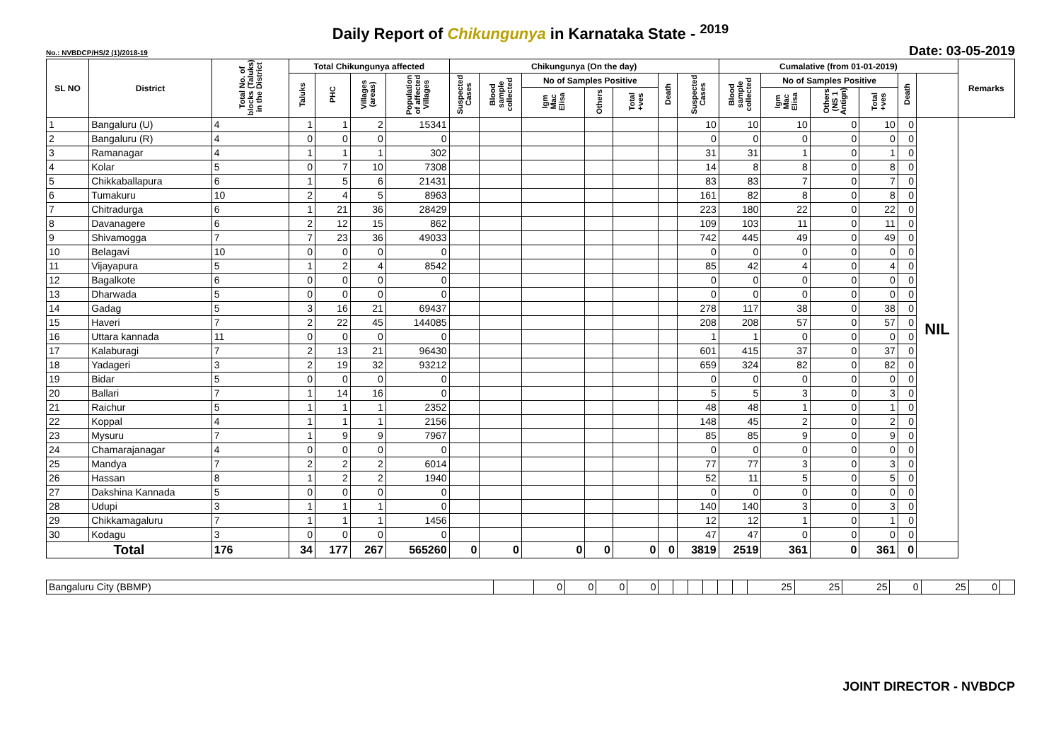Daily Report of Chikungunya in Karnataka State - <sup>2019</sup>
No.: NVBDCP/HS/2 (1)/2018-19 Date: 03-05-2019
| SL NO | District | Total No. of blocks (Taluks) in the District | Total Chikungunya affected | | | | Chikungunya (On the day) | | | | | | | Cumalative (from 01-01-2019) | | | | | | Remarks |
| --- | --- | --- | --- | --- | --- | --- | --- | --- | --- | --- | --- | --- | --- | --- | --- | --- | --- | --- | --- | --- |
| | | | Taluks | PHC | Villages (areas) | Population of affected Villages | Suspected Cases | Blood sample collected | No of Samples Positive | | | Death | Suspected Cases | Blood sample collected | No of Samples Positive | | | Death | | |
| | | | | | | | | | Igm Mac Elisa | Others | Total +ves | | | | Igm Mac Elisa | Others (NS 1 Antign) | Total +ves | | | |
| 1 | Bangaluru (U) | 4 | 1 | 1 | 2 | 15341 | | | | | | | 10 | 10 | 10 | 0 | 10 | 0 | NIL | |
| 2 | Bangaluru (R) | 4 | 0 | 0 | 0 | 0 | | | | | | | 0 | 0 | 0 | 0 | 0 | 0 | | |
| 3 | Ramanagar | 4 | 1 | 1 | 1 | 302 | | | | | | | 31 | 31 | 1 | 0 | 1 | 0 | | |
| 4 | Kolar | 5 | 0 | 7 | 10 | 7308 | | | | | | | 14 | 8 | 8 | 0 | 8 | 0 | | |
| 5 | Chikkaballapura | 6 | 1 | 5 | 6 | 21431 | | | | | | | 83 | 83 | 7 | 0 | 7 | 0 | | |
| 6 | Tumakuru | 10 | 2 | 4 | 5 | 8963 | | | | | | | 161 | 82 | 8 | 0 | 8 | 0 | | |
| 7 | Chitradurga | 6 | 1 | 21 | 36 | 28429 | | | | | | | 223 | 180 | 22 | 0 | 22 | 0 | | |
| 8 | Davanagere | 6 | 2 | 12 | 15 | 862 | | | | | | | 109 | 103 | 11 | 0 | 11 | 0 | | |
| 9 | Shivamogga | 7 | 7 | 23 | 36 | 49033 | | | | | | | 742 | 445 | 49 | 0 | 49 | 0 | | |
| 10 | Belagavi | 10 | 0 | 0 | 0 | 0 | | | | | | | 0 | 0 | 0 | 0 | 0 | 0 | | |
| 11 | Vijayapura | 5 | 1 | 2 | 4 | 8542 | | | | | | | 85 | 42 | 4 | 0 | 4 | 0 | | |
| 12 | Bagalkote | 6 | 0 | 0 | 0 | 0 | | | | | | | 0 | 0 | 0 | 0 | 0 | 0 | | |
| 13 | Dharwada | 5 | 0 | 0 | 0 | 0 | | | | | | | 0 | 0 | 0 | 0 | 0 | 0 | | |
| 14 | Gadag | 5 | 3 | 16 | 21 | 69437 | | | | | | | 278 | 117 | 38 | 0 | 38 | 0 | | |
| 15 | Haveri | 7 | 2 | 22 | 45 | 144085 | | | | | | | 208 | 208 | 57 | 0 | 57 | 0 | | |
| 16 | Uttara kannada | 11 | 0 | 0 | 0 | 0 | | | | | | | 1 | 1 | 0 | 0 | 0 | 0 | | |
| 17 | Kalaburagi | 7 | 2 | 13 | 21 | 96430 | | | | | | | 601 | 415 | 37 | 0 | 37 | 0 | | |
| 18 | Yadageri | 3 | 2 | 19 | 32 | 93212 | | | | | | | 659 | 324 | 82 | 0 | 82 | 0 | | |
| 19 | Bidar | 5 | 0 | 0 | 0 | 0 | | | | | | | 0 | 0 | 0 | 0 | 0 | 0 | | |
| 20 | Ballari | 7 | 1 | 14 | 16 | 0 | | | | | | | 5 | 5 | 3 | 0 | 3 | 0 | | |
| 21 | Raichur | 5 | 1 | 1 | 1 | 2352 | | | | | | | 48 | 48 | 1 | 0 | 1 | 0 | | |
| 22 | Koppal | 4 | 1 | 1 | 1 | 2156 | | | | | | | 148 | 45 | 2 | 0 | 2 | 0 | | |
| 23 | Mysuru | 7 | 1 | 9 | 9 | 7967 | | | | | | | 85 | 85 | 9 | 0 | 9 | 0 | | |
| 24 | Chamarajanagar | 4 | 0 | 0 | 0 | 0 | | | | | | | 0 | 0 | 0 | 0 | 0 | 0 | | |
| 25 | Mandya | 7 | 2 | 2 | 2 | 6014 | | | | | | | 77 | 77 | 3 | 0 | 3 | 0 | | |
| 26 | Hassan | 8 | 1 | 2 | 2 | 1940 | | | | | | | 52 | 11 | 5 | 0 | 5 | 0 | | |
| 27 | Dakshina Kannada | 5 | 0 | 0 | 0 | 0 | | | | | | | 0 | 0 | 0 | 0 | 0 | 0 | | |
| 28 | Udupi | 3 | 1 | 1 | 1 | 0 | | | | | | | 140 | 140 | 3 | 0 | 3 | 0 | | |
| 29 | Chikkamagaluru | 7 | 1 | 1 | 1 | 1456 | | | | | | | 12 | 12 | 1 | 0 | 1 | 0 | | |
| 30 | Kodagu | 3 | 0 | 0 | 0 | 0 | | | | | | | 47 | 47 | 0 | 0 | 0 | 0 | | |
| Total | | 176 | 34 | 177 | 267 | 565260 | 0 | 0 | 0 | 0 | 0 | 0 | 3819 | 2519 | 361 | 0 | 361 | 0 | | |
| Bangaluru City (BBMP) | | 0 | 0 | 0 | 0 | | | | | | | 25 | 25 | 25 | 0 | 25 | 0 | |
JOINT DIRECTOR - NVBDCP